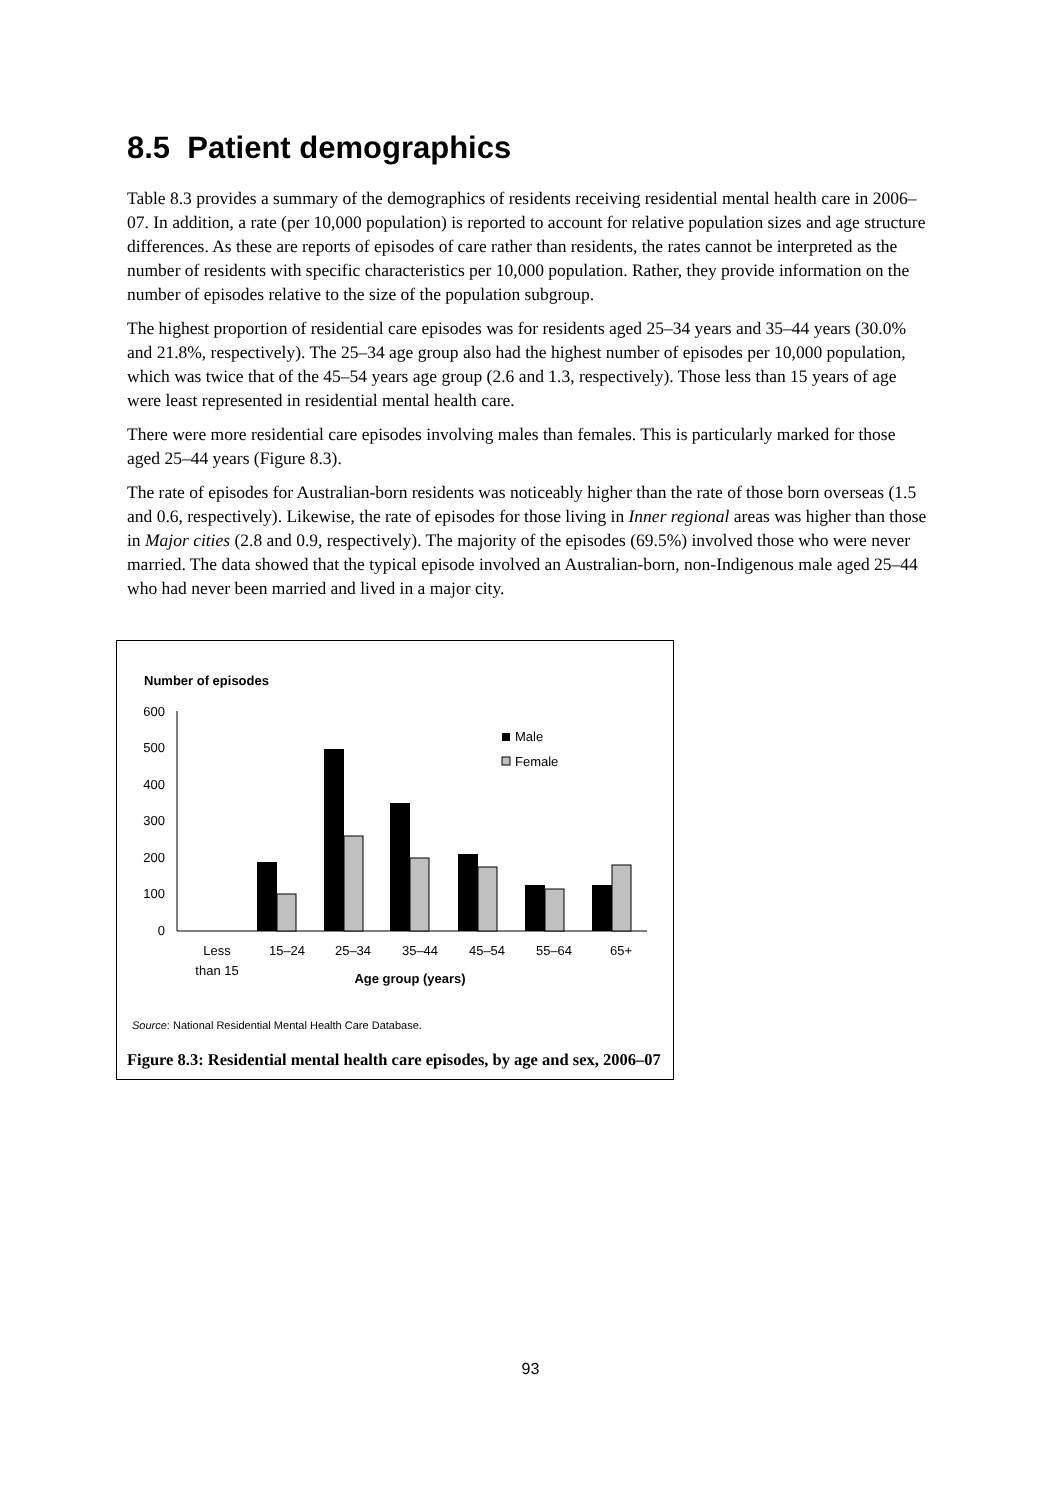8.5 Patient demographics
Table 8.3 provides a summary of the demographics of residents receiving residential mental health care in 2006–07. In addition, a rate (per 10,000 population) is reported to account for relative population sizes and age structure differences. As these are reports of episodes of care rather than residents, the rates cannot be interpreted as the number of residents with specific characteristics per 10,000 population. Rather, they provide information on the number of episodes relative to the size of the population subgroup.
The highest proportion of residential care episodes was for residents aged 25–34 years and 35–44 years (30.0% and 21.8%, respectively). The 25–34 age group also had the highest number of episodes per 10,000 population, which was twice that of the 45–54 years age group (2.6 and 1.3, respectively). Those less than 15 years of age were least represented in residential mental health care.
There were more residential care episodes involving males than females. This is particularly marked for those aged 25–44 years (Figure 8.3).
The rate of episodes for Australian-born residents was noticeably higher than the rate of those born overseas (1.5 and 0.6, respectively). Likewise, the rate of episodes for those living in Inner regional areas was higher than those in Major cities (2.8 and 0.9, respectively). The majority of the episodes (69.5%) involved those who were never married. The data showed that the typical episode involved an Australian-born, non-Indigenous male aged 25–44 who had never been married and lived in a major city.
Number of episodes
600
500
400
300
200
100
0
Male
Female
Less
than 15
15–24
25–34
35–44
45–54
55–64
65+
Age group (years)
Source: National Residential Mental Health Care Database.
Figure 8.3: Residential mental health care episodes, by age and sex, 2006–07
93